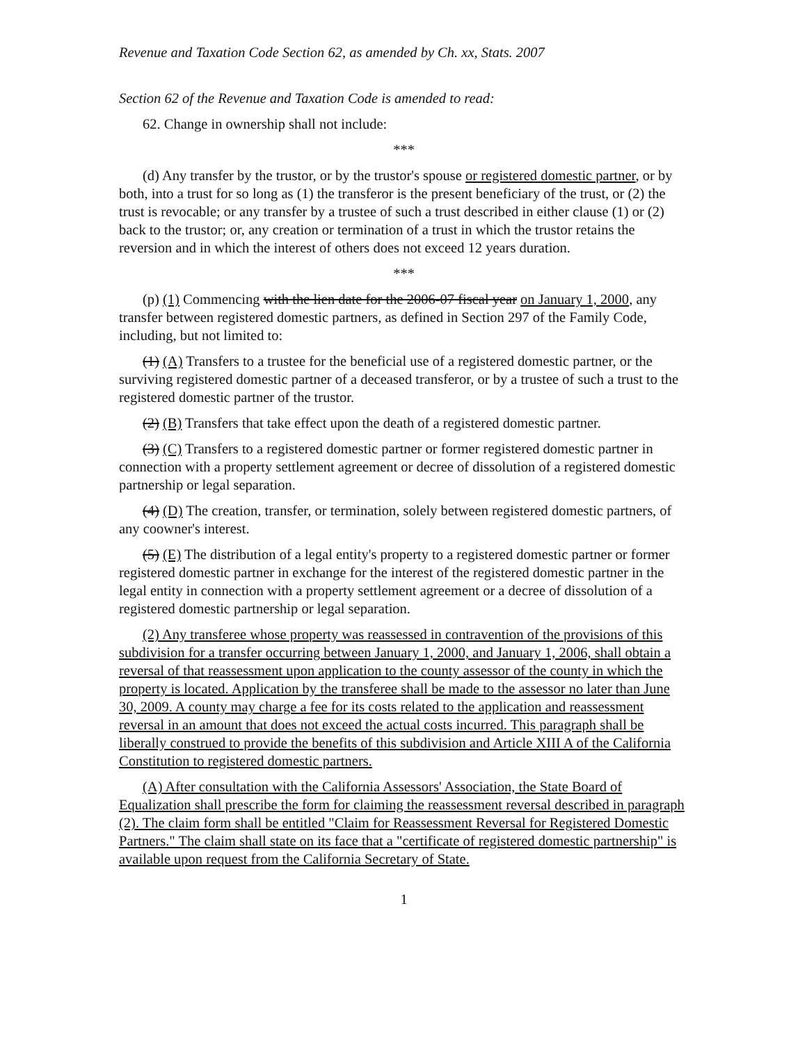Revenue and Taxation Code Section 62, as amended by Ch. xx, Stats. 2007
Section 62 of the Revenue and Taxation Code is amended to read:
62. Change in ownership shall not include:
***
(d) Any transfer by the trustor, or by the trustor's spouse or registered domestic partner, or by both, into a trust for so long as (1) the transferor is the present beneficiary of the trust, or (2) the trust is revocable; or any transfer by a trustee of such a trust described in either clause (1) or (2) back to the trustor; or, any creation or termination of a trust in which the trustor retains the reversion and in which the interest of others does not exceed 12 years duration.
***
(p) (1) Commencing with the lien date for the 2006-07 fiscal year on January 1, 2000, any transfer between registered domestic partners, as defined in Section 297 of the Family Code, including, but not limited to:
(1) (A) Transfers to a trustee for the beneficial use of a registered domestic partner, or the surviving registered domestic partner of a deceased transferor, or by a trustee of such a trust to the registered domestic partner of the trustor.
(2) (B) Transfers that take effect upon the death of a registered domestic partner.
(3) (C) Transfers to a registered domestic partner or former registered domestic partner in connection with a property settlement agreement or decree of dissolution of a registered domestic partnership or legal separation.
(4) (D) The creation, transfer, or termination, solely between registered domestic partners, of any coowner's interest.
(5) (E) The distribution of a legal entity's property to a registered domestic partner or former registered domestic partner in exchange for the interest of the registered domestic partner in the legal entity in connection with a property settlement agreement or a decree of dissolution of a registered domestic partnership or legal separation.
(2) Any transferee whose property was reassessed in contravention of the provisions of this subdivision for a transfer occurring between January 1, 2000, and January 1, 2006, shall obtain a reversal of that reassessment upon application to the county assessor of the county in which the property is located. Application by the transferee shall be made to the assessor no later than June 30, 2009. A county may charge a fee for its costs related to the application and reassessment reversal in an amount that does not exceed the actual costs incurred. This paragraph shall be liberally construed to provide the benefits of this subdivision and Article XIII A of the California Constitution to registered domestic partners.
(A) After consultation with the California Assessors' Association, the State Board of Equalization shall prescribe the form for claiming the reassessment reversal described in paragraph (2). The claim form shall be entitled "Claim for Reassessment Reversal for Registered Domestic Partners." The claim shall state on its face that a "certificate of registered domestic partnership" is available upon request from the California Secretary of State.
1